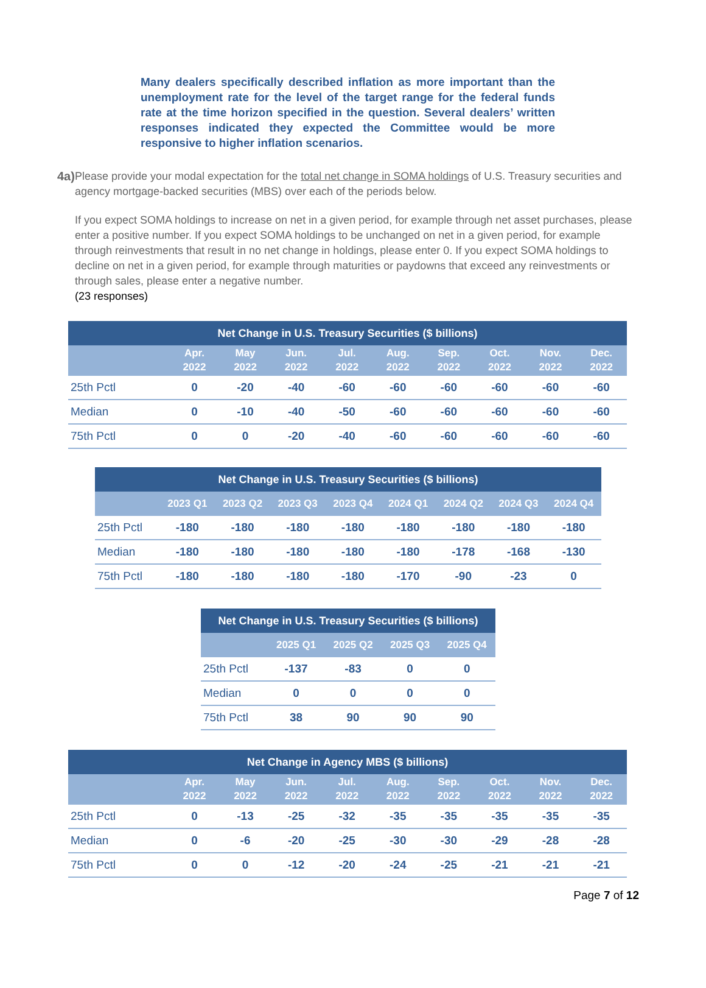Many dealers specifically described inflation as more important than the unemployment rate for the level of the target range for the federal funds rate at the time horizon specified in the question. Several dealers’ written responses indicated they expected the Committee would be more responsive to higher inflation scenarios.
4a) Please provide your modal expectation for the total net change in SOMA holdings of U.S. Treasury securities and agency mortgage-backed securities (MBS) over each of the periods below.
If you expect SOMA holdings to increase on net in a given period, for example through net asset purchases, please enter a positive number. If you expect SOMA holdings to be unchanged on net in a given period, for example through reinvestments that result in no net change in holdings, please enter 0. If you expect SOMA holdings to decline on net in a given period, for example through maturities or paydowns that exceed any reinvestments or through sales, please enter a negative number.
(23 responses)
| Net Change in U.S. Treasury Securities ($ billions) | | | | | | | | | |
| --- | --- | --- | --- | --- | --- | --- | --- | --- | --- |
| | Apr. 2022 | May 2022 | Jun. 2022 | Jul. 2022 | Aug. 2022 | Sep. 2022 | Oct. 2022 | Nov. 2022 | Dec. 2022 |
| 25th Pctl | 0 | -20 | -40 | -60 | -60 | -60 | -60 | -60 | -60 |
| Median | 0 | -10 | -40 | -50 | -60 | -60 | -60 | -60 | -60 |
| 75th Pctl | 0 | 0 | -20 | -40 | -60 | -60 | -60 | -60 | -60 |
| Net Change in U.S. Treasury Securities ($ billions) | | | | | | | | |
| --- | --- | --- | --- | --- | --- | --- | --- | --- |
| | 2023 Q1 | 2023 Q2 | 2023 Q3 | 2023 Q4 | 2024 Q1 | 2024 Q2 | 2024 Q3 | 2024 Q4 |
| 25th Pctl | -180 | -180 | -180 | -180 | -180 | -180 | -180 | -180 |
| Median | -180 | -180 | -180 | -180 | -180 | -178 | -168 | -130 |
| 75th Pctl | -180 | -180 | -180 | -180 | -170 | -90 | -23 | 0 |
| Net Change in U.S. Treasury Securities ($ billions) | | | | |
| --- | --- | --- | --- | --- |
| | 2025 Q1 | 2025 Q2 | 2025 Q3 | 2025 Q4 |
| 25th Pctl | -137 | -83 | 0 | 0 |
| Median | 0 | 0 | 0 | 0 |
| 75th Pctl | 38 | 90 | 90 | 90 |
| Net Change in Agency MBS ($ billions) | | | | | | | | | |
| --- | --- | --- | --- | --- | --- | --- | --- | --- | --- |
| | Apr. 2022 | May 2022 | Jun. 2022 | Jul. 2022 | Aug. 2022 | Sep. 2022 | Oct. 2022 | Nov. 2022 | Dec. 2022 |
| 25th Pctl | 0 | -13 | -25 | -32 | -35 | -35 | -35 | -35 | -35 |
| Median | 0 | -6 | -20 | -25 | -30 | -30 | -29 | -28 | -28 |
| 75th Pctl | 0 | 0 | -12 | -20 | -24 | -25 | -21 | -21 | -21 |
Page 7 of 12